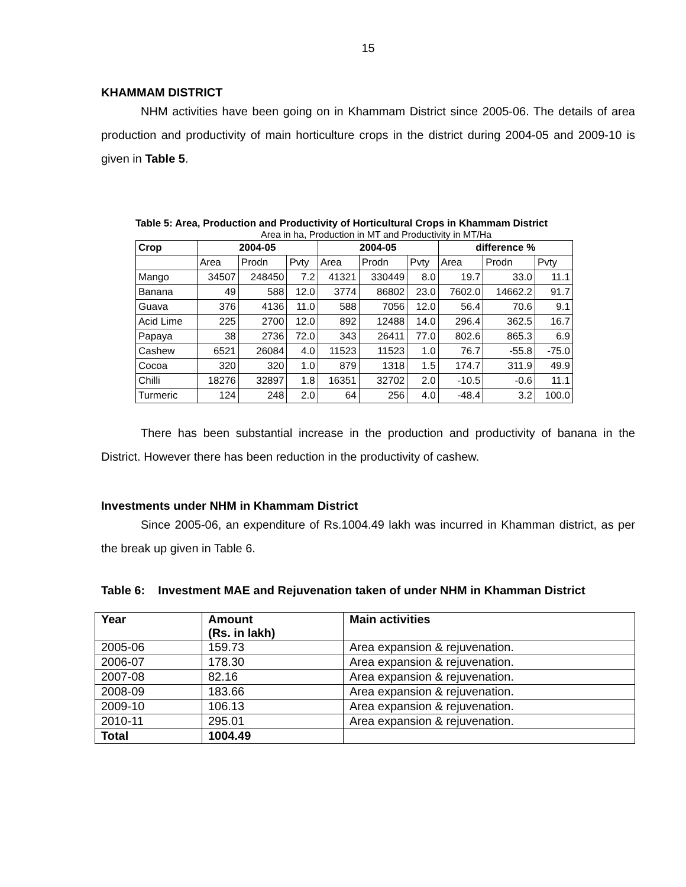15
KHAMMAM DISTRICT
NHM activities have been going on in Khammam District since 2005-06. The details of area production and productivity of main horticulture crops in the district during 2004-05 and 2009-10 is given in Table 5.
Table 5: Area, Production and Productivity of Horticultural Crops in Khammam District
Area in ha, Production in MT and Productivity in MT/Ha
| Crop | 2004-05 | | | 2004-05 | | | difference % | | |
| --- | --- | --- | --- | --- | --- | --- | --- | --- | --- |
| | Area | Prodn | Pvty | Area | Prodn | Pvty | Area | Prodn | Pvty |
| Mango | 34507 | 248450 | 7.2 | 41321 | 330449 | 8.0 | 19.7 | 33.0 | 11.1 |
| Banana | 49 | 588 | 12.0 | 3774 | 86802 | 23.0 | 7602.0 | 14662.2 | 91.7 |
| Guava | 376 | 4136 | 11.0 | 588 | 7056 | 12.0 | 56.4 | 70.6 | 9.1 |
| Acid Lime | 225 | 2700 | 12.0 | 892 | 12488 | 14.0 | 296.4 | 362.5 | 16.7 |
| Papaya | 38 | 2736 | 72.0 | 343 | 26411 | 77.0 | 802.6 | 865.3 | 6.9 |
| Cashew | 6521 | 26084 | 4.0 | 11523 | 11523 | 1.0 | 76.7 | -55.8 | -75.0 |
| Cocoa | 320 | 320 | 1.0 | 879 | 1318 | 1.5 | 174.7 | 311.9 | 49.9 |
| Chilli | 18276 | 32897 | 1.8 | 16351 | 32702 | 2.0 | -10.5 | -0.6 | 11.1 |
| Turmeric | 124 | 248 | 2.0 | 64 | 256 | 4.0 | -48.4 | 3.2 | 100.0 |
There has been substantial increase in the production and productivity of banana in the District. However there has been reduction in the productivity of cashew.
Investments under NHM in Khammam District
Since 2005-06, an expenditure of Rs.1004.49 lakh was incurred in Khamman district, as per the break up given in Table 6.
Table 6: Investment MAE and Rejuvenation taken of under NHM in Khamman District
| Year | Amount (Rs. in lakh) | Main activities |
| --- | --- | --- |
| 2005-06 | 159.73 | Area expansion & rejuvenation. |
| 2006-07 | 178.30 | Area expansion & rejuvenation. |
| 2007-08 | 82.16 | Area expansion & rejuvenation. |
| 2008-09 | 183.66 | Area expansion & rejuvenation. |
| 2009-10 | 106.13 | Area expansion & rejuvenation. |
| 2010-11 | 295.01 | Area expansion & rejuvenation. |
| Total | 1004.49 | |